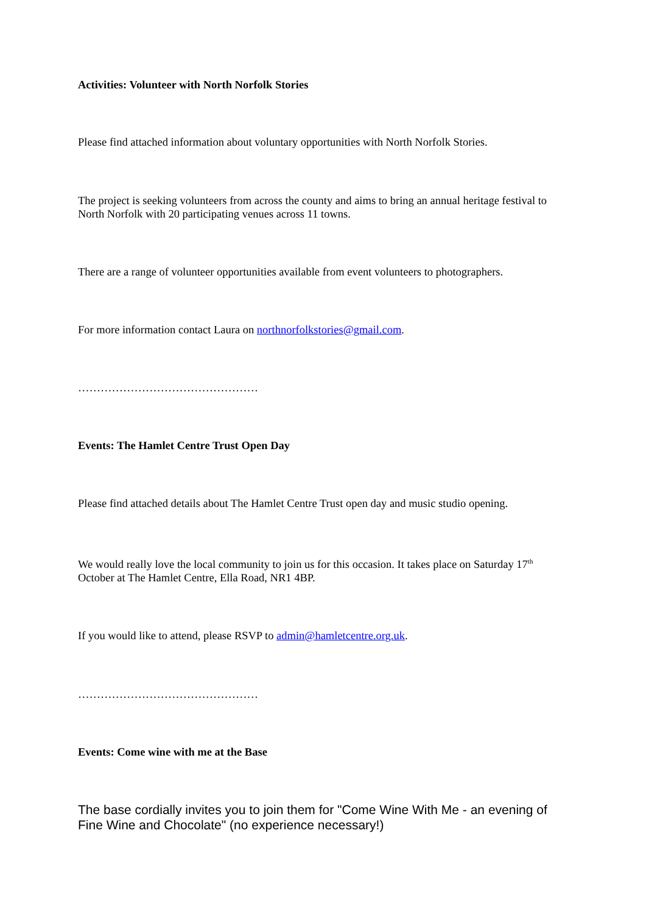Activities: Volunteer with North Norfolk Stories
Please find attached information about voluntary opportunities with North Norfolk Stories.
The project is seeking volunteers from across the county and aims to bring an annual heritage festival to North Norfolk with 20 participating venues across 11 towns.
There are a range of volunteer opportunities available from event volunteers to photographers.
For more information contact Laura on northnorfolkstories@gmail.com.
…………………………………………
Events: The Hamlet Centre Trust Open Day
Please find attached details about The Hamlet Centre Trust open day and music studio opening.
We would really love the local community to join us for this occasion. It takes place on Saturday 17<sup>th</sup> October at The Hamlet Centre, Ella Road, NR1 4BP.
If you would like to attend, please RSVP to admin@hamletcentre.org.uk.
…………………………………………
Events: Come wine with me at the Base
The base cordially invites you to join them for "Come Wine With Me - an evening of Fine Wine and Chocolate" (no experience necessary!)